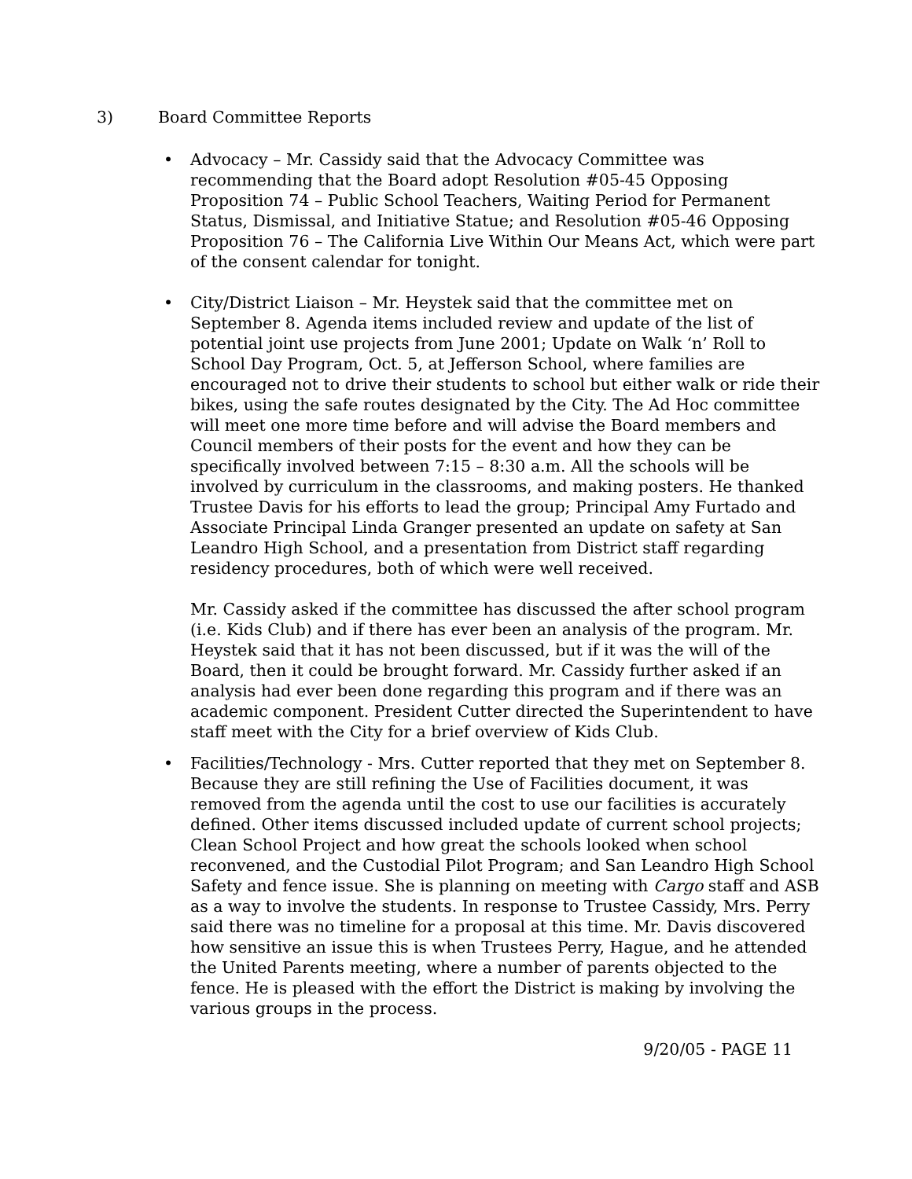3) Board Committee Reports
Advocacy – Mr. Cassidy said that the Advocacy Committee was recommending that the Board adopt Resolution #05-45 Opposing Proposition 74 – Public School Teachers, Waiting Period for Permanent Status, Dismissal, and Initiative Statue; and Resolution #05-46 Opposing Proposition 76 – The California Live Within Our Means Act, which were part of the consent calendar for tonight.
City/District Liaison – Mr. Heystek said that the committee met on September 8. Agenda items included review and update of the list of potential joint use projects from June 2001; Update on Walk ‘n’ Roll to School Day Program, Oct. 5, at Jefferson School, where families are encouraged not to drive their students to school but either walk or ride their bikes, using the safe routes designated by the City. The Ad Hoc committee will meet one more time before and will advise the Board members and Council members of their posts for the event and how they can be specifically involved between 7:15 – 8:30 a.m. All the schools will be involved by curriculum in the classrooms, and making posters. He thanked Trustee Davis for his efforts to lead the group; Principal Amy Furtado and Associate Principal Linda Granger presented an update on safety at San Leandro High School, and a presentation from District staff regarding residency procedures, both of which were well received.
Mr. Cassidy asked if the committee has discussed the after school program (i.e. Kids Club) and if there has ever been an analysis of the program. Mr. Heystek said that it has not been discussed, but if it was the will of the Board, then it could be brought forward. Mr. Cassidy further asked if an analysis had ever been done regarding this program and if there was an academic component. President Cutter directed the Superintendent to have staff meet with the City for a brief overview of Kids Club.
Facilities/Technology - Mrs. Cutter reported that they met on September 8. Because they are still refining the Use of Facilities document, it was removed from the agenda until the cost to use our facilities is accurately defined. Other items discussed included update of current school projects; Clean School Project and how great the schools looked when school reconvened, and the Custodial Pilot Program; and San Leandro High School Safety and fence issue. She is planning on meeting with Cargo staff and ASB as a way to involve the students. In response to Trustee Cassidy, Mrs. Perry said there was no timeline for a proposal at this time. Mr. Davis discovered how sensitive an issue this is when Trustees Perry, Hague, and he attended the United Parents meeting, where a number of parents objected to the fence. He is pleased with the effort the District is making by involving the various groups in the process.
9/20/05 - PAGE 11